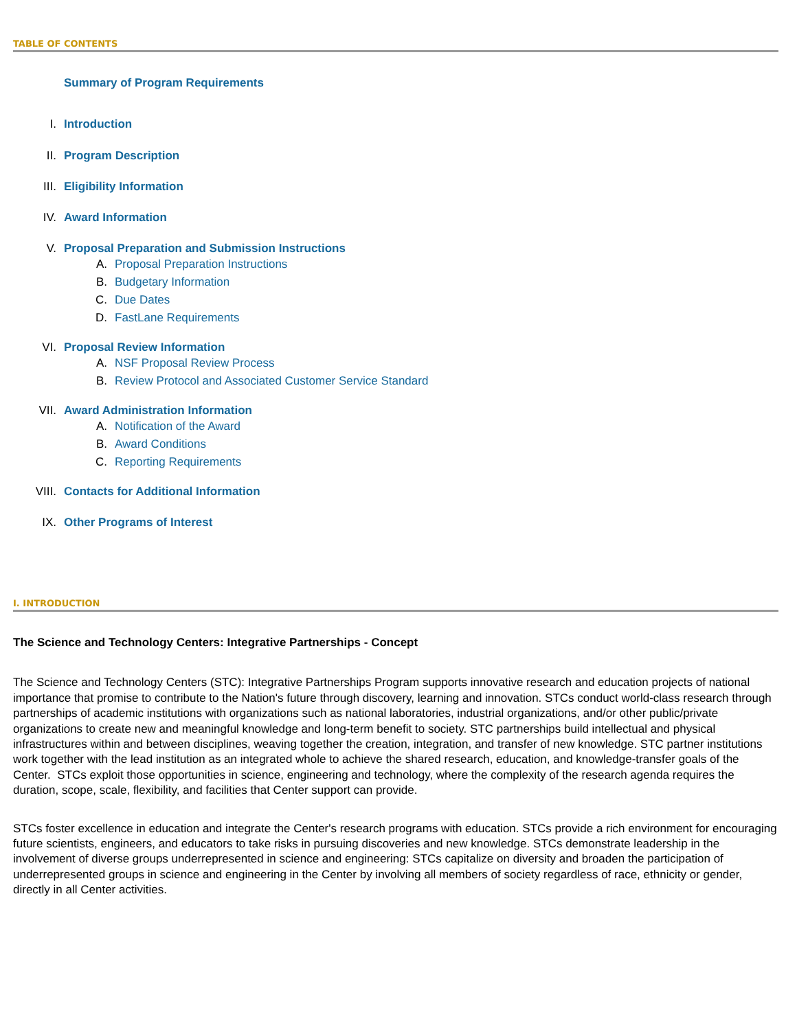TABLE OF CONTENTS
Summary of Program Requirements
I. Introduction
II. Program Description
III. Eligibility Information
IV. Award Information
V. Proposal Preparation and Submission Instructions
A. Proposal Preparation Instructions
B. Budgetary Information
C. Due Dates
D. FastLane Requirements
VI. Proposal Review Information
A. NSF Proposal Review Process
B. Review Protocol and Associated Customer Service Standard
VII. Award Administration Information
A. Notification of the Award
B. Award Conditions
C. Reporting Requirements
VIII. Contacts for Additional Information
IX. Other Programs of Interest
I. INTRODUCTION
The Science and Technology Centers: Integrative Partnerships - Concept
The Science and Technology Centers (STC): Integrative Partnerships Program supports innovative research and education projects of national importance that promise to contribute to the Nation's future through discovery, learning and innovation. STCs conduct world-class research through partnerships of academic institutions with organizations such as national laboratories, industrial organizations, and/or other public/private organizations to create new and meaningful knowledge and long-term benefit to society. STC partnerships build intellectual and physical infrastructures within and between disciplines, weaving together the creation, integration, and transfer of new knowledge. STC partner institutions work together with the lead institution as an integrated whole to achieve the shared research, education, and knowledge-transfer goals of the Center. STCs exploit those opportunities in science, engineering and technology, where the complexity of the research agenda requires the duration, scope, scale, flexibility, and facilities that Center support can provide.
STCs foster excellence in education and integrate the Center's research programs with education. STCs provide a rich environment for encouraging future scientists, engineers, and educators to take risks in pursuing discoveries and new knowledge. STCs demonstrate leadership in the involvement of diverse groups underrepresented in science and engineering: STCs capitalize on diversity and broaden the participation of underrepresented groups in science and engineering in the Center by involving all members of society regardless of race, ethnicity or gender, directly in all Center activities.